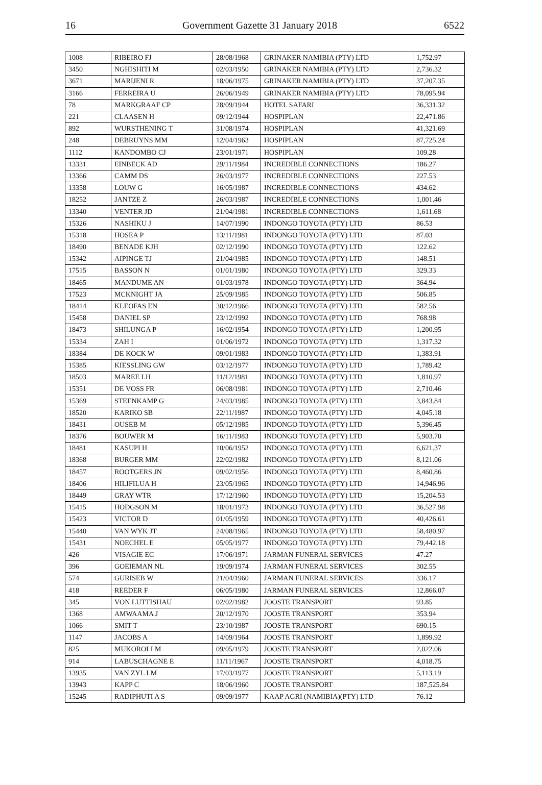16 Government Gazette 31 January 2018 6522
| 1008 | RIBEIRO FJ | 28/08/1968 | GRINAKER NAMIBIA (PTY) LTD | 1,752.97 |
| 3450 | NGHISHITI M | 02/03/1950 | GRINAKER NAMIBIA (PTY) LTD | 2,736.32 |
| 3671 | MARIJENI R | 18/06/1975 | GRINAKER NAMIBIA (PTY) LTD | 37,207.35 |
| 3166 | FERREIRA U | 26/06/1949 | GRINAKER NAMIBIA (PTY) LTD | 78,095.94 |
| 78 | MARKGRAAF CP | 28/09/1944 | HOTEL SAFARI | 36,331.32 |
| 221 | CLAASEN H | 09/12/1944 | HOSPIPLAN | 22,471.86 |
| 892 | WURSTHENING T | 31/08/1974 | HOSPIPLAN | 41,321.69 |
| 248 | DEBRUYNS MM | 12/04/1963 | HOSPIPLAN | 87,725.24 |
| 1112 | KANDOMBO CJ | 23/01/1971 | HOSPIPLAN | 109.28 |
| 13331 | EINBECK AD | 29/11/1984 | INCREDIBLE CONNECTIONS | 186.27 |
| 13366 | CAMM DS | 26/03/1977 | INCREDIBLE CONNECTIONS | 227.53 |
| 13358 | LOUW G | 16/05/1987 | INCREDIBLE CONNECTIONS | 434.62 |
| 18252 | JANTZE Z | 26/03/1987 | INCREDIBLE CONNECTIONS | 1,001.46 |
| 13340 | VENTER JD | 21/04/1981 | INCREDIBLE CONNECTIONS | 1,611.68 |
| 15326 | NASHIKU J | 14/07/1990 | INDONGO TOYOTA (PTY) LTD | 86.53 |
| 15318 | HOSEA P | 13/11/1981 | INDONGO TOYOTA (PTY) LTD | 87.03 |
| 18490 | BENADE KJH | 02/12/1990 | INDONGO TOYOTA (PTY) LTD | 122.62 |
| 15342 | AIPINGE TJ | 21/04/1985 | INDONGO TOYOTA (PTY) LTD | 148.51 |
| 17515 | BASSON N | 01/01/1980 | INDONGO TOYOTA (PTY) LTD | 329.33 |
| 18465 | MANDUME AN | 01/03/1978 | INDONGO TOYOTA (PTY) LTD | 364.94 |
| 17523 | MCKNIGHT JA | 25/09/1985 | INDONGO TOYOTA (PTY) LTD | 506.85 |
| 18414 | KLEOFAS EN | 30/12/1966 | INDONGO TOYOTA (PTY) LTD | 582.56 |
| 15458 | DANIEL SP | 23/12/1992 | INDONGO TOYOTA (PTY) LTD | 768.98 |
| 18473 | SHILUNGA P | 16/02/1954 | INDONGO TOYOTA (PTY) LTD | 1,200.95 |
| 15334 | ZAH I | 01/06/1972 | INDONGO TOYOTA (PTY) LTD | 1,317.32 |
| 18384 | DE KOCK W | 09/01/1983 | INDONGO TOYOTA (PTY) LTD | 1,383.91 |
| 15385 | KIESSLING GW | 03/12/1977 | INDONGO TOYOTA (PTY) LTD | 1,789.42 |
| 18503 | MAREE LH | 11/12/1981 | INDONGO TOYOTA (PTY) LTD | 1,810.97 |
| 15351 | DE VOSS FR | 06/08/1981 | INDONGO TOYOTA (PTY) LTD | 2,710.46 |
| 15369 | STEENKAMP G | 24/03/1985 | INDONGO TOYOTA (PTY) LTD | 3,843.84 |
| 18520 | KARIKO SB | 22/11/1987 | INDONGO TOYOTA (PTY) LTD | 4,045.18 |
| 18431 | OUSEB M | 05/12/1985 | INDONGO TOYOTA (PTY) LTD | 5,396.45 |
| 18376 | BOUWER M | 16/11/1983 | INDONGO TOYOTA (PTY) LTD | 5,903.70 |
| 18481 | KASUPI H | 10/06/1952 | INDONGO TOYOTA (PTY) LTD | 6,621.37 |
| 18368 | BURGER MM | 22/02/1982 | INDONGO TOYOTA (PTY) LTD | 8,121.06 |
| 18457 | ROOTGERS JN | 09/02/1956 | INDONGO TOYOTA (PTY) LTD | 8,460.86 |
| 18406 | HILIFILUA H | 23/05/1965 | INDONGO TOYOTA (PTY) LTD | 14,946.96 |
| 18449 | GRAY WTR | 17/12/1960 | INDONGO TOYOTA (PTY) LTD | 15,204.53 |
| 15415 | HODGSON M | 18/01/1973 | INDONGO TOYOTA (PTY) LTD | 36,527.98 |
| 15423 | VICTOR D | 01/05/1959 | INDONGO TOYOTA (PTY) LTD | 40,426.61 |
| 15440 | VAN WYK JT | 24/08/1965 | INDONGO TOYOTA (PTY) LTD | 58,480.97 |
| 15431 | NOECHEL E | 05/05/1977 | INDONGO TOYOTA (PTY) LTD | 79,442.18 |
| 426 | VISAGIE EC | 17/06/1971 | JARMAN FUNERAL SERVICES | 47.27 |
| 396 | GOEIEMAN NL | 19/09/1974 | JARMAN FUNERAL SERVICES | 302.55 |
| 574 | GURISEB W | 21/04/1960 | JARMAN FUNERAL SERVICES | 336.17 |
| 418 | REEDER F | 06/05/1980 | JARMAN FUNERAL SERVICES | 12,866.07 |
| 345 | VON LUTTISHAU | 02/02/1982 | JOOSTE TRANSPORT | 93.85 |
| 1368 | AMWAAMA J | 20/12/1970 | JOOSTE TRANSPORT | 353.94 |
| 1066 | SMIT T | 23/10/1987 | JOOSTE TRANSPORT | 690.15 |
| 1147 | JACOBS A | 14/09/1964 | JOOSTE TRANSPORT | 1,899.92 |
| 825 | MUKOROLI M | 09/05/1979 | JOOSTE TRANSPORT | 2,022.06 |
| 914 | LABUSCHAGNE E | 11/11/1967 | JOOSTE TRANSPORT | 4,018.75 |
| 13935 | VAN ZYL LM | 17/03/1977 | JOOSTE TRANSPORT | 5,113.19 |
| 13943 | KAPP C | 18/06/1960 | JOOSTE TRANSPORT | 187,525.84 |
| 15245 | RADIPHUTI A S | 09/09/1977 | KAAP AGRI (NAMIBIA)(PTY) LTD | 76.12 |